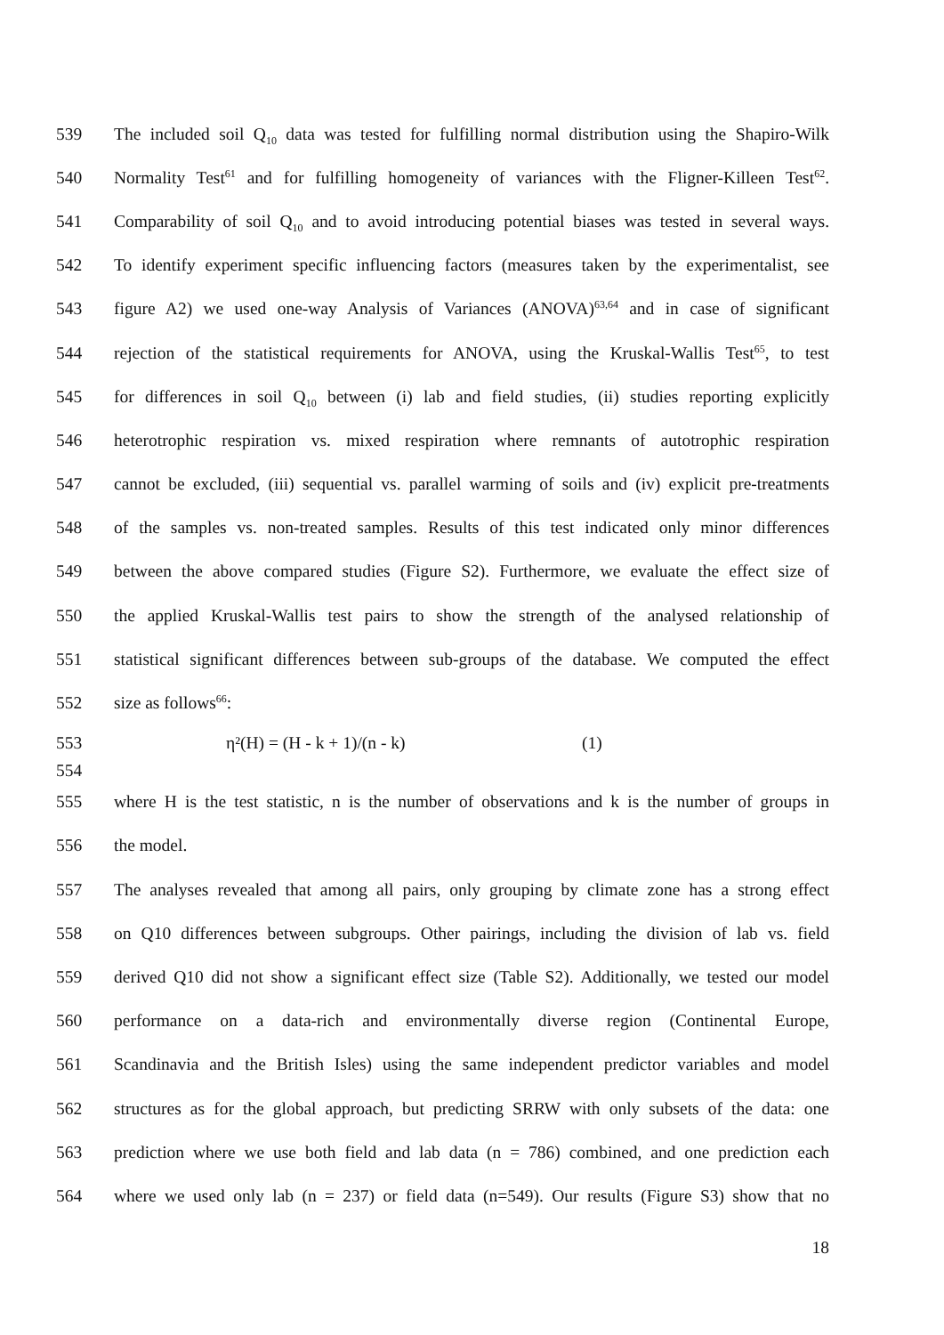539 The included soil Q<sub>10</sub> data was tested for fulfilling normal distribution using the Shapiro-Wilk
540 Normality Test<sup>61</sup> and for fulfilling homogeneity of variances with the Fligner-Killeen Test<sup>62</sup>.
541 Comparability of soil Q<sub>10</sub> and to avoid introducing potential biases was tested in several ways.
542 To identify experiment specific influencing factors (measures taken by the experimentalist, see
543 figure A2) we used one-way Analysis of Variances (ANOVA)<sup>63,64</sup> and in case of significant
544 rejection of the statistical requirements for ANOVA, using the Kruskal-Wallis Test<sup>65</sup>, to test
545 for differences in soil Q<sub>10</sub> between (i) lab and field studies, (ii) studies reporting explicitly
546 heterotrophic respiration vs. mixed respiration where remnants of autotrophic respiration
547 cannot be excluded, (iii) sequential vs. parallel warming of soils and (iv) explicit pre-treatments
548 of the samples vs. non-treated samples. Results of this test indicated only minor differences
549 between the above compared studies (Figure S2). Furthermore, we evaluate the effect size of
550 the applied Kruskal-Wallis test pairs to show the strength of the analysed relationship of
551 statistical significant differences between sub-groups of the database. We computed the effect
552 size as follows<sup>66</sup>:
553 η²(H) = (H - k + 1)/(n - k) (1)
554
555 where H is the test statistic, n is the number of observations and k is the number of groups in
556 the model.
557 The analyses revealed that among all pairs, only grouping by climate zone has a strong effect
558 on Q10 differences between subgroups. Other pairings, including the division of lab vs. field
559 derived Q10 did not show a significant effect size (Table S2). Additionally, we tested our model
560 performance on a data-rich and environmentally diverse region (Continental Europe,
561 Scandinavia and the British Isles) using the same independent predictor variables and model
562 structures as for the global approach, but predicting SRRW with only subsets of the data: one
563 prediction where we use both field and lab data (n = 786) combined, and one prediction each
564 where we used only lab (n = 237) or field data (n=549). Our results (Figure S3) show that no
18